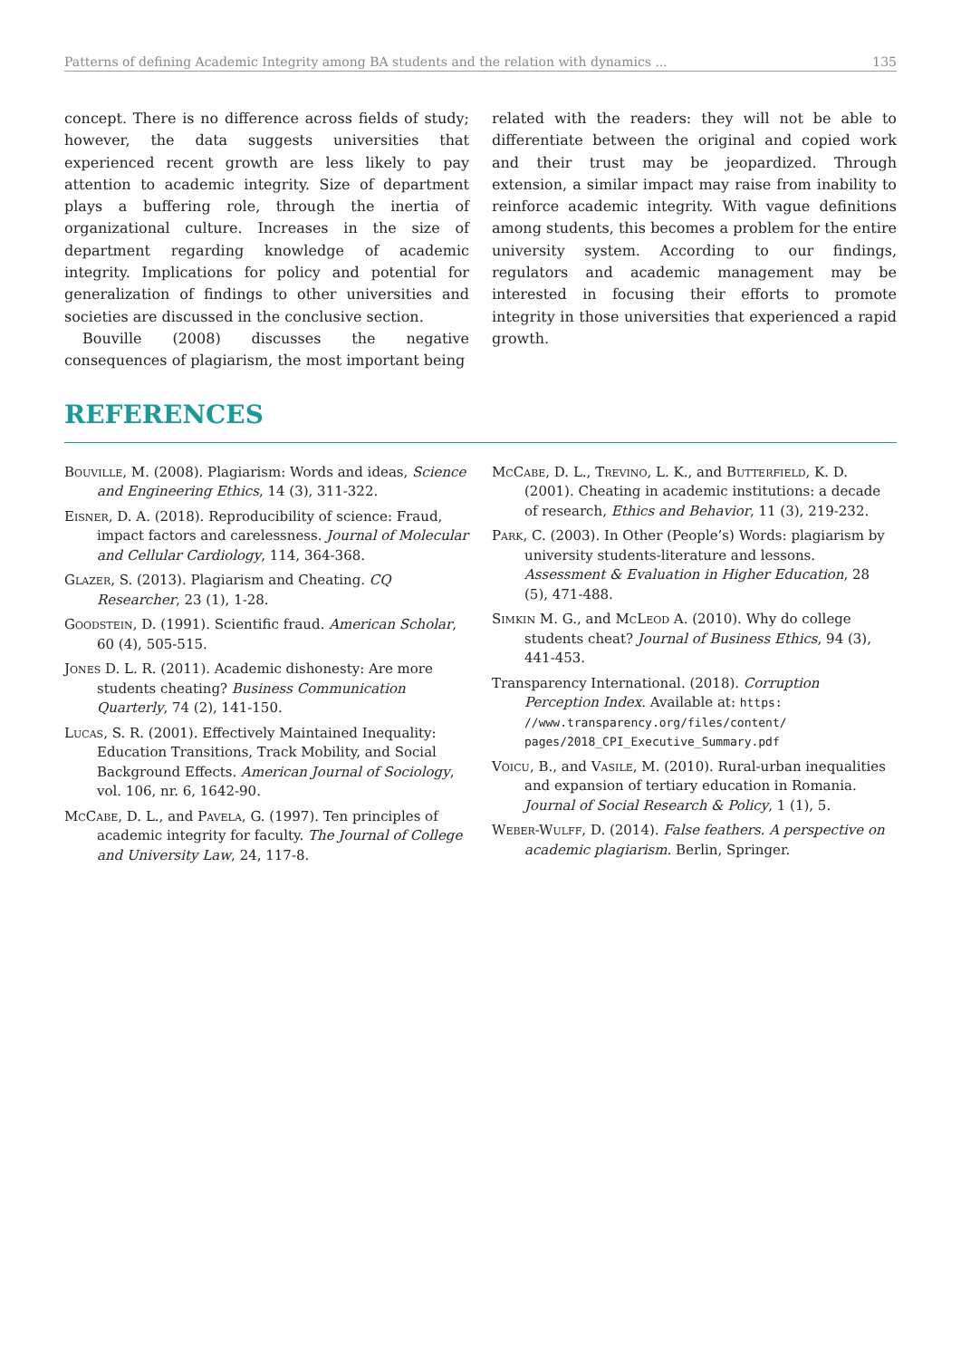Patterns of defining Academic Integrity among BA students and the relation with dynamics ... 135
concept. There is no difference across fields of study; however, the data suggests universities that experienced recent growth are less likely to pay attention to academic integrity. Size of department plays a buffering role, through the inertia of organizational culture. Increases in the size of department regarding knowledge of academic integrity. Implications for policy and potential for generalization of findings to other universities and societies are discussed in the conclusive section.
Bouville (2008) discusses the negative consequences of plagiarism, the most important being
related with the readers: they will not be able to differentiate between the original and copied work and their trust may be jeopardized. Through extension, a similar impact may raise from inability to reinforce academic integrity. With vague definitions among students, this becomes a problem for the entire university system. According to our findings, regulators and academic management may be interested in focusing their efforts to promote integrity in those universities that experienced a rapid growth.
REFERENCES
Bouville, M. (2008). Plagiarism: Words and ideas, Science and Engineering Ethics, 14 (3), 311-322.
Eisner, D. A. (2018). Reproducibility of science: Fraud, impact factors and carelessness. Journal of Molecular and Cellular Cardiology, 114, 364-368.
Glazer, S. (2013). Plagiarism and Cheating. CQ Researcher, 23 (1), 1-28.
Goodstein, D. (1991). Scientific fraud. American Scholar, 60 (4), 505-515.
Jones D. L. R. (2011). Academic dishonesty: Are more students cheating? Business Communication Quarterly, 74 (2), 141-150.
Lucas, S. R. (2001). Effectively Maintained Inequality: Education Transitions, Track Mobility, and Social Background Effects. American Journal of Sociology, vol. 106, nr. 6, 1642-90.
McCabe, D. L., and Pavela, G. (1997). Ten principles of academic integrity for faculty. The Journal of College and University Law, 24, 117-8.
McCabe, D. L., Trevino, L. K., and Butterfield, K. D. (2001). Cheating in academic institutions: a decade of research, Ethics and Behavior, 11 (3), 219-232.
Park, C. (2003). In Other (People’s) Words: plagiarism by university students-literature and lessons. Assessment & Evaluation in Higher Education, 28 (5), 471-488.
Simkin M. G., and McLeod A. (2010). Why do college students cheat? Journal of Business Ethics, 94 (3), 441-453.
Transparency International. (2018). Corruption Perception Index. Available at: https: //www.transparency.org/files/content/ pages/2018_CPI_Executive_Summary.pdf
Voicu, B., and Vasile, M. (2010). Rural-urban inequalities and expansion of tertiary education in Romania. Journal of Social Research & Policy, 1 (1), 5.
Weber-Wulff, D. (2014). False feathers. A perspective on academic plagiarism. Berlin, Springer.